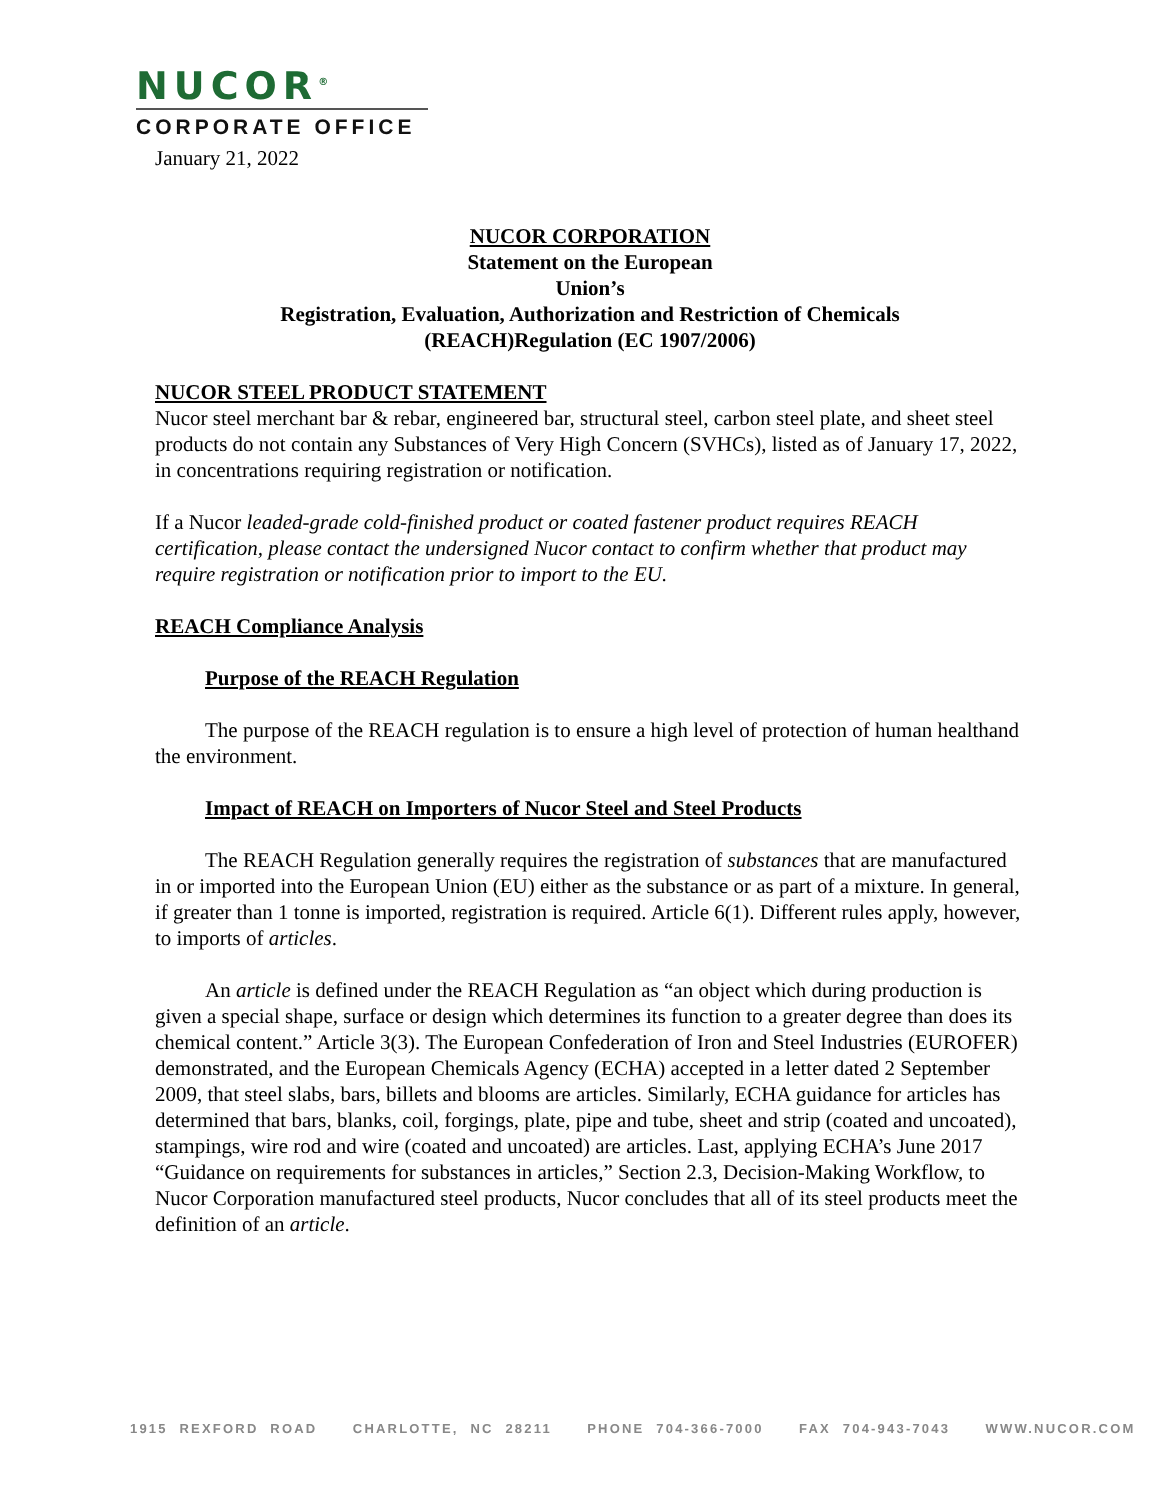NUCOR<sup>®</sup>
CORPORATE OFFICE
January 21, 2022
NUCOR CORPORATION
Statement on the European
Union’s
Registration, Evaluation, Authorization and Restriction of Chemicals
(REACH)Regulation (EC 1907/2006)
NUCOR STEEL PRODUCT STATEMENT
Nucor steel merchant bar & rebar, engineered bar, structural steel, carbon steel plate, and sheet steel products do not contain any Substances of Very High Concern (SVHCs), listed as of January 17, 2022, in concentrations requiring registration or notification.
If a Nucor leaded-grade cold-finished product or coated fastener product requires REACH certification, please contact the undersigned Nucor contact to confirm whether that product may require registration or notification prior to import to the EU.
REACH Compliance Analysis
Purpose of the REACH Regulation
The purpose of the REACH regulation is to ensure a high level of protection of human healthand the environment.
Impact of REACH on Importers of Nucor Steel and Steel Products
The REACH Regulation generally requires the registration of substances that are manufactured in or imported into the European Union (EU) either as the substance or as part of a mixture. In general, if greater than 1 tonne is imported, registration is required. Article 6(1). Different rules apply, however, to imports of articles.
An article is defined under the REACH Regulation as “an object which during production is given a special shape, surface or design which determines its function to a greater degree than does its chemical content.” Article 3(3). The European Confederation of Iron and Steel Industries (EUROFER) demonstrated, and the European Chemicals Agency (ECHA) accepted in a letter dated 2 September 2009, that steel slabs, bars, billets and blooms are articles. Similarly, ECHA guidance for articles has determined that bars, blanks, coil, forgings, plate, pipe and tube, sheet and strip (coated and uncoated), stampings, wire rod and wire (coated and uncoated) are articles. Last, applying ECHA’s June 2017 “Guidance on requirements for substances in articles,” Section 2.3, Decision-Making Workflow, to Nucor Corporation manufactured steel products, Nucor concludes that all of its steel products meet the definition of an article.
1915 REXFORD ROAD CHARLOTTE, NC 28211 PHONE 704-366-7000 FAX 704-943-7043 WWW.NUCOR.COM